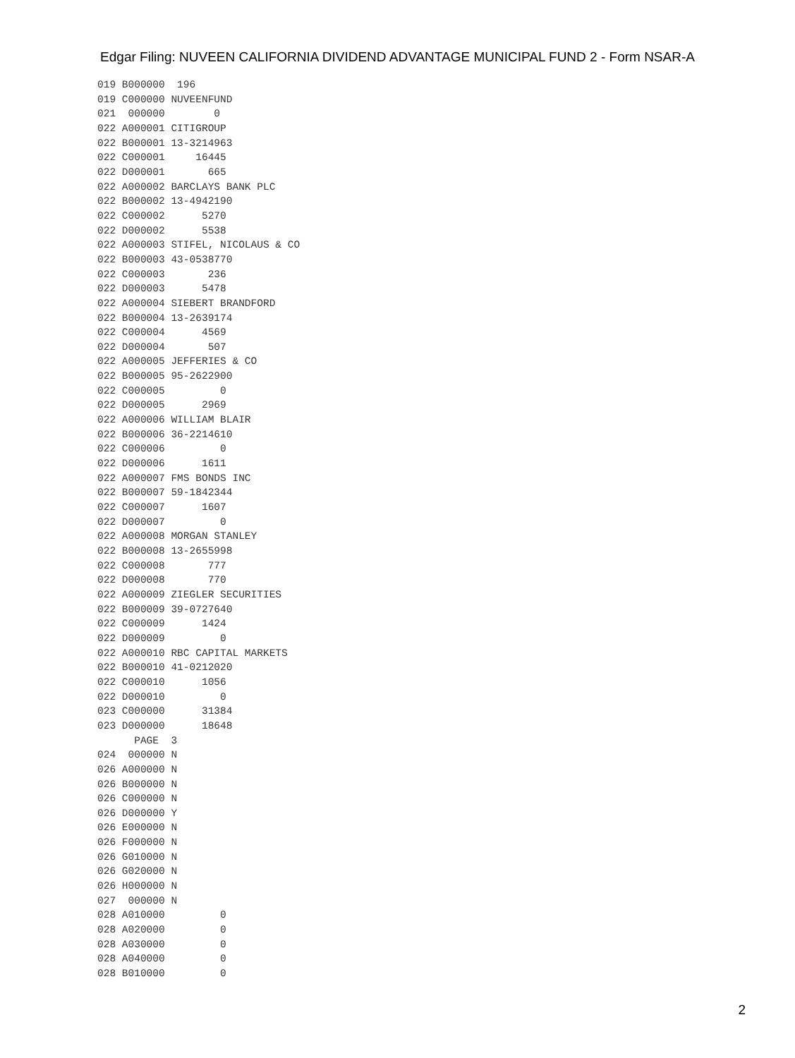Edgar Filing: NUVEEN CALIFORNIA DIVIDEND ADVANTAGE MUNICIPAL FUND 2 - Form NSAR-A
019 B000000  196
019 C000000 NUVEENFUND
021  000000        0
022 A000001 CITIGROUP
022 B000001 13-3214963
022 C000001     16445
022 D000001       665
022 A000002 BARCLAYS BANK PLC
022 B000002 13-4942190
022 C000002      5270
022 D000002      5538
022 A000003 STIFEL, NICOLAUS & CO
022 B000003 43-0538770
022 C000003       236
022 D000003      5478
022 A000004 SIEBERT BRANDFORD
022 B000004 13-2639174
022 C000004      4569
022 D000004       507
022 A000005 JEFFERIES & CO
022 B000005 95-2622900
022 C000005         0
022 D000005      2969
022 A000006 WILLIAM BLAIR
022 B000006 36-2214610
022 C000006         0
022 D000006      1611
022 A000007 FMS BONDS INC
022 B000007 59-1842344
022 C000007      1607
022 D000007         0
022 A000008 MORGAN STANLEY
022 B000008 13-2655998
022 C000008       777
022 D000008       770
022 A000009 ZIEGLER SECURITIES
022 B000009 39-0727640
022 C000009      1424
022 D000009         0
022 A000010 RBC CAPITAL MARKETS
022 B000010 41-0212020
022 C000010      1056
022 D000010         0
023 C000000      31384
023 D000000      18648
      PAGE  3
024  000000 N
026 A000000 N
026 B000000 N
026 C000000 N
026 D000000 Y
026 E000000 N
026 F000000 N
026 G010000 N
026 G020000 N
026 H000000 N
027  000000 N
028 A010000         0
028 A020000         0
028 A030000         0
028 A040000         0
028 B010000         0
2